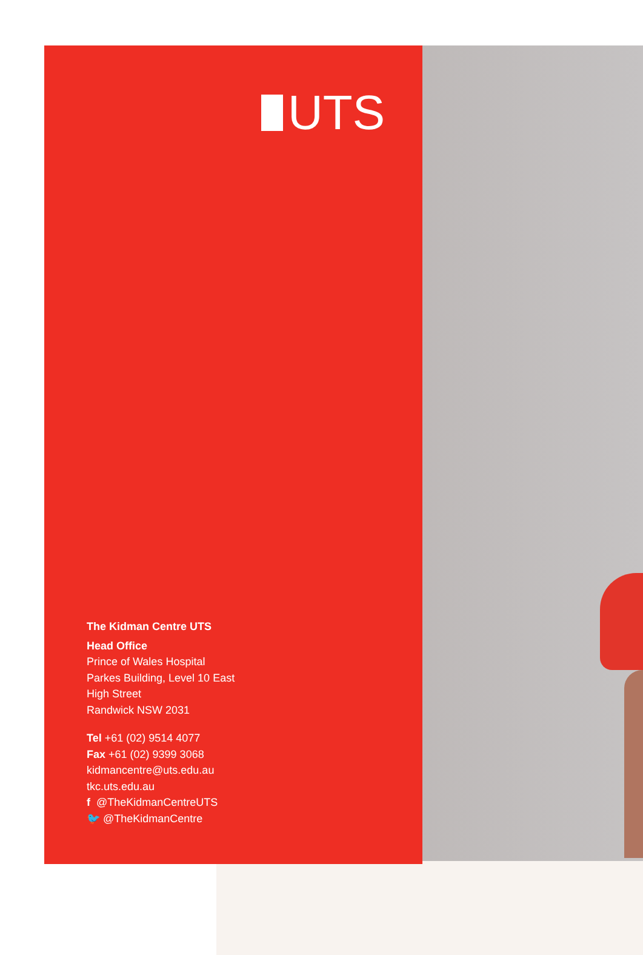UTS
The Kidman Centre UTS
Head Office
Prince of Wales Hospital
Parkes Building, Level 10 East
High Street
Randwick NSW 2031
Tel +61 (02) 9514 4077
Fax +61 (02) 9399 3068
kidmancentre@uts.edu.au
tkc.uts.edu.au
f @TheKidmanCentreUTS
🐦 @TheKidmanCentre